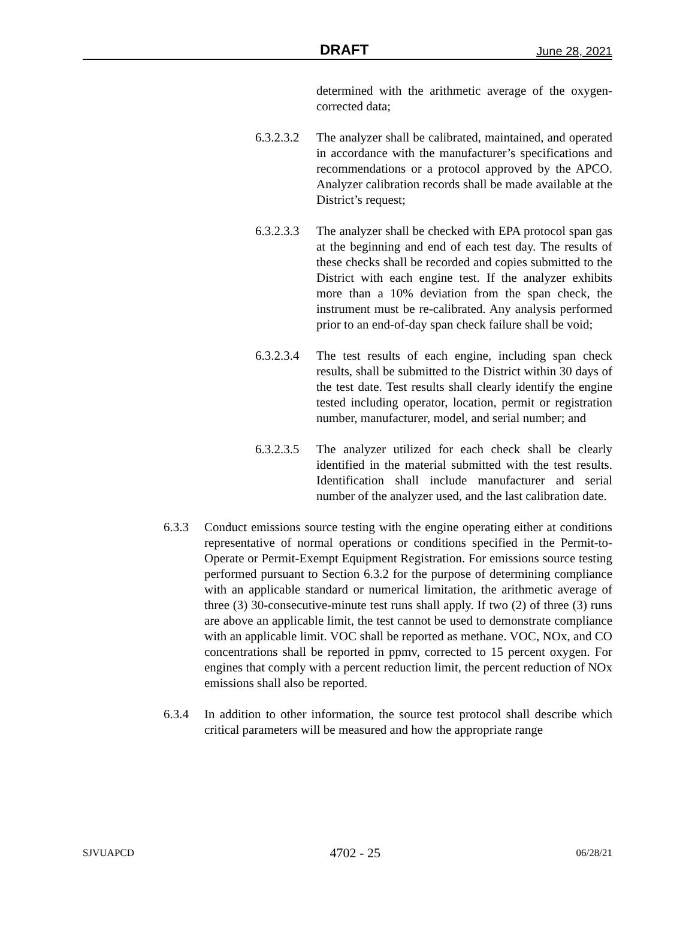DRAFT June 28, 2021
determined with the arithmetic average of the oxygen-corrected data;
6.3.2.3.2 The analyzer shall be calibrated, maintained, and operated in accordance with the manufacturer’s specifications and recommendations or a protocol approved by the APCO. Analyzer calibration records shall be made available at the District’s request;
6.3.2.3.3 The analyzer shall be checked with EPA protocol span gas at the beginning and end of each test day. The results of these checks shall be recorded and copies submitted to the District with each engine test. If the analyzer exhibits more than a 10% deviation from the span check, the instrument must be re-calibrated. Any analysis performed prior to an end-of-day span check failure shall be void;
6.3.2.3.4 The test results of each engine, including span check results, shall be submitted to the District within 30 days of the test date. Test results shall clearly identify the engine tested including operator, location, permit or registration number, manufacturer, model, and serial number; and
6.3.2.3.5 The analyzer utilized for each check shall be clearly identified in the material submitted with the test results. Identification shall include manufacturer and serial number of the analyzer used, and the last calibration date.
6.3.3 Conduct emissions source testing with the engine operating either at conditions representative of normal operations or conditions specified in the Permit-to-Operate or Permit-Exempt Equipment Registration. For emissions source testing performed pursuant to Section 6.3.2 for the purpose of determining compliance with an applicable standard or numerical limitation, the arithmetic average of three (3) 30-consecutive-minute test runs shall apply. If two (2) of three (3) runs are above an applicable limit, the test cannot be used to demonstrate compliance with an applicable limit. VOC shall be reported as methane. VOC, NOx, and CO concentrations shall be reported in ppmv, corrected to 15 percent oxygen. For engines that comply with a percent reduction limit, the percent reduction of NOx emissions shall also be reported.
6.3.4 In addition to other information, the source test protocol shall describe which critical parameters will be measured and how the appropriate range
SJVUAPCD 4702 - 25 06/28/21